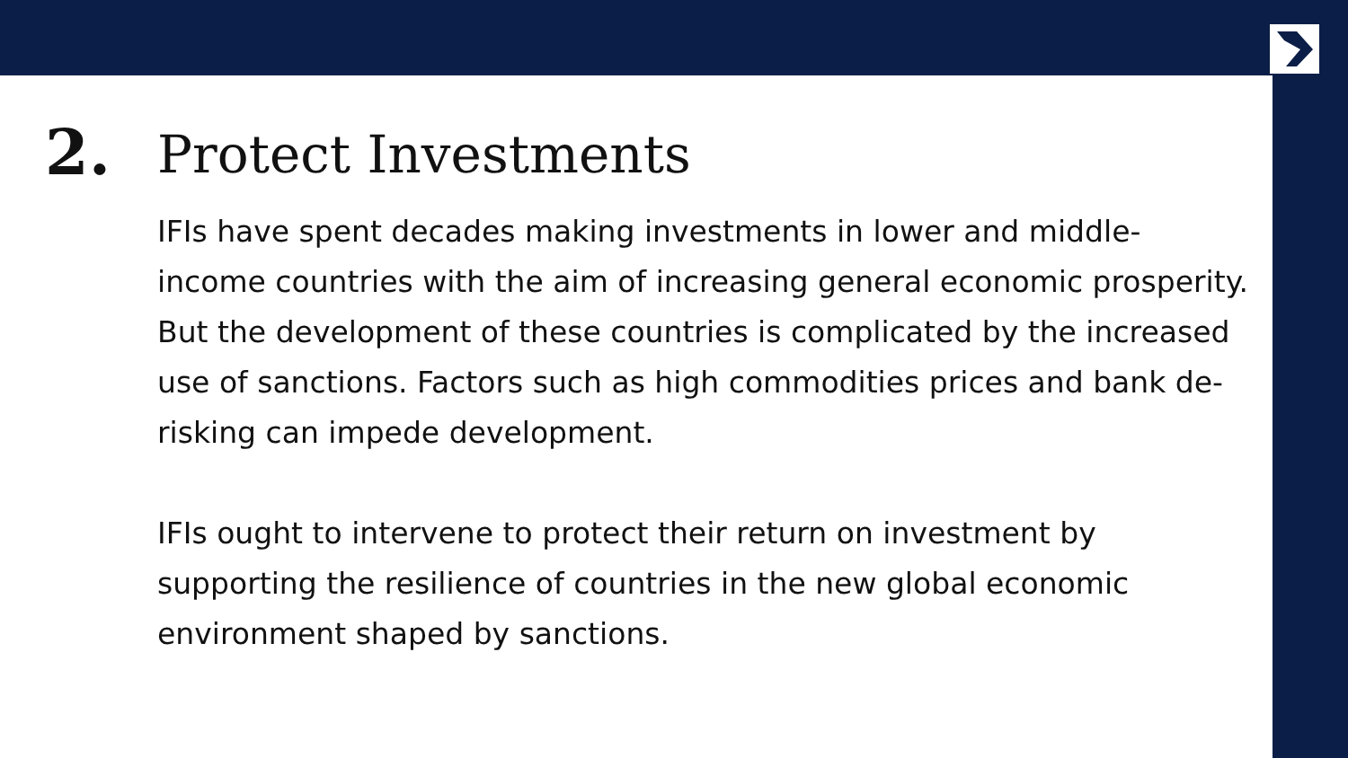2.
Protect Investments
IFIs have spent decades making investments in lower and middle-income countries with the aim of increasing general economic prosperity. But the development of these countries is complicated by the increased use of sanctions. Factors such as high commodities prices and bank de-risking can impede development.
IFIs ought to intervene to protect their return on investment by supporting the resilience of countries in the new global economic environment shaped by sanctions.